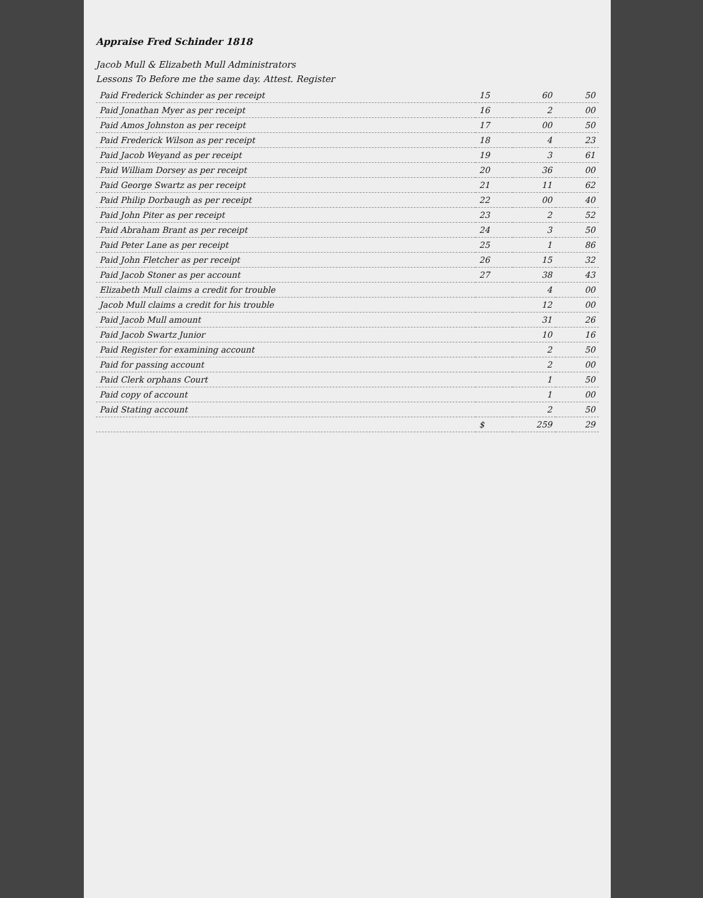Appraise Fred Schinder 1818
Jacob Mull & Elizabeth Mull Administrators
Lessons To Before me the same day. Attest. Register
| Paid Frederick Schinder as per receipt | 15 | 60 | 50 |
| Paid Jonathan Myer as per receipt | 16 | 2 | 00 |
| Paid Amos Johnston as per receipt | 17 | 00 | 50 |
| Paid Frederick Wilson as per receipt | 18 | 4 | 23 |
| Paid Jacob Weyand as per receipt | 19 | 3 | 61 |
| Paid William Dorsey as per receipt | 20 | 36 | 00 |
| Paid George Swartz as per receipt | 21 | 11 | 62 |
| Paid Philip Dorbaugh as per receipt | 22 | 00 | 40 |
| Paid John Piter as per receipt | 23 | 2 | 52 |
| Paid Abraham Brant as per receipt | 24 | 3 | 50 |
| Paid Peter Lane as per receipt | 25 | 1 | 86 |
| Paid John Fletcher as per receipt | 26 | 15 | 32 |
| Paid Jacob Stoner as per account | 27 | 38 | 43 |
| Elizabeth Mull claims a credit for trouble | | 4 | 00 |
| Jacob Mull claims a credit for his trouble | | 12 | 00 |
| Paid Jacob Mull amount | | 31 | 26 |
| Paid Jacob Swartz Junior | | 10 | 16 |
| Paid Register for examining account | | 2 | 50 |
| Paid for passing account | | 2 | 00 |
| Paid Clerk orphans Court | | 1 | 50 |
| Paid copy of account | | 1 | 00 |
| Paid Stating account | | 2 | 50 |
| | $ | 259 | 29 |